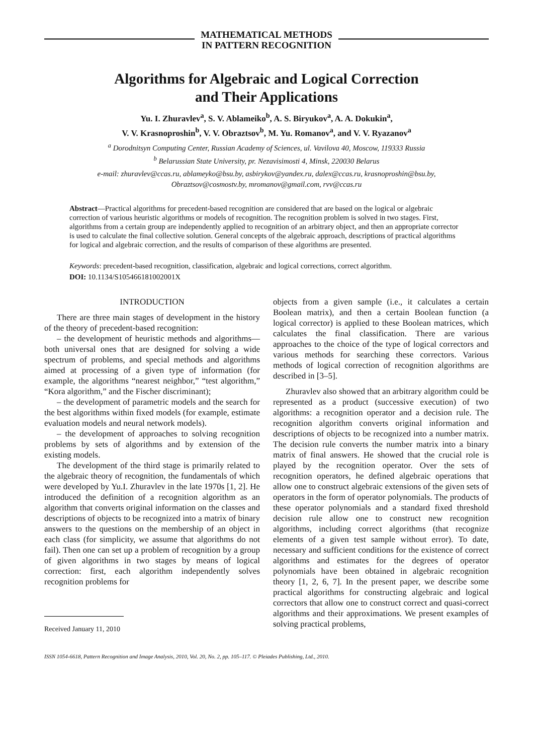MATHEMATICAL METHODS
IN PATTERN RECOGNITION
Algorithms for Algebraic and Logical Correction
and Their Applications
Yu. I. Zhuravlev<sup>a</sup>, S. V. Ablameiko<sup>b</sup>, A. S. Biryukov<sup>a</sup>, A. A. Dokukin<sup>a</sup>,
V. V. Krasnoproshin<sup>b</sup>, V. V. Obraztsov<sup>b</sup>, M. Yu. Romanov<sup>a</sup>, and V. V. Ryazanov<sup>a</sup>
<sup>a</sup> Dorodnitsyn Computing Center, Russian Academy of Sciences, ul. Vavilova 40, Moscow, 119333 Russia
<sup>b</sup> Belarussian State University, pr. Nezavisimosti 4, Minsk, 220030 Belarus
e-mail: zhuravlev@ccas.ru, ablameyko@bsu.by, asbirykov@yandex.ru, dalex@ccas.ru, krasnoproshin@bsu.by,
Obraztsov@cosmostv.by, mromanov@gmail.com, rvv@ccas.ru
Abstract—Practical algorithms for precedent-based recognition are considered that are based on the logical or algebraic correction of various heuristic algorithms or models of recognition. The recognition problem is solved in two stages. First, algorithms from a certain group are independently applied to recognition of an arbitrary object, and then an appropriate corrector is used to calculate the final collective solution. General concepts of the algebraic approach, descriptions of practical algorithms for logical and algebraic correction, and the results of comparison of these algorithms are presented.
Keywords: precedent-based recognition, classification, algebraic and logical corrections, correct algorithm.
DOI: 10.1134/S105466181002001X
INTRODUCTION
There are three main stages of development in the history of the theory of precedent-based recognition:
– the development of heuristic methods and algorithms—both universal ones that are designed for solving a wide spectrum of problems, and special methods and algorithms aimed at processing of a given type of information (for example, the algorithms “nearest neighbor,” “test algorithm,” “Kora algorithm,” and the Fischer discriminant);
– the development of parametric models and the search for the best algorithms within fixed models (for example, estimate evaluation models and neural network models).
– the development of approaches to solving recognition problems by sets of algorithms and by extension of the existing models.
The development of the third stage is primarily related to the algebraic theory of recognition, the fundamentals of which were developed by Yu.I. Zhuravlev in the late 1970s [1, 2]. He introduced the definition of a recognition algorithm as an algorithm that converts original information on the classes and descriptions of objects to be recognized into a matrix of binary answers to the questions on the membership of an object in each class (for simplicity, we assume that algorithms do not fail). Then one can set up a problem of recognition by a group of given algorithms in two stages by means of logical correction: first, each algorithm independently solves recognition problems for
Received January 11, 2010
objects from a given sample (i.e., it calculates a certain Boolean matrix), and then a certain Boolean function (a logical corrector) is applied to these Boolean matrices, which calculates the final classification. There are various approaches to the choice of the type of logical correctors and various methods for searching these correctors. Various methods of logical correction of recognition algorithms are described in [3–5].
Zhuravlev also showed that an arbitrary algorithm could be represented as a product (successive execution) of two algorithms: a recognition operator and a decision rule. The recognition algorithm converts original information and descriptions of objects to be recognized into a number matrix. The decision rule converts the number matrix into a binary matrix of final answers. He showed that the crucial role is played by the recognition operator. Over the sets of recognition operators, he defined algebraic operations that allow one to construct algebraic extensions of the given sets of operators in the form of operator polynomials. The products of these operator polynomials and a standard fixed threshold decision rule allow one to construct new recognition algorithms, including correct algorithms (that recognize elements of a given test sample without error). To date, necessary and sufficient conditions for the existence of correct algorithms and estimates for the degrees of operator polynomials have been obtained in algebraic recognition theory [1, 2, 6, 7]. In the present paper, we describe some practical algorithms for constructing algebraic and logical correctors that allow one to construct correct and quasi-correct algorithms and their approximations. We present examples of solving practical problems,
ISSN 1054-6618, Pattern Recognition and Image Analysis, 2010, Vol. 20, No. 2, pp. 105–117. © Pleiades Publishing, Ltd., 2010.